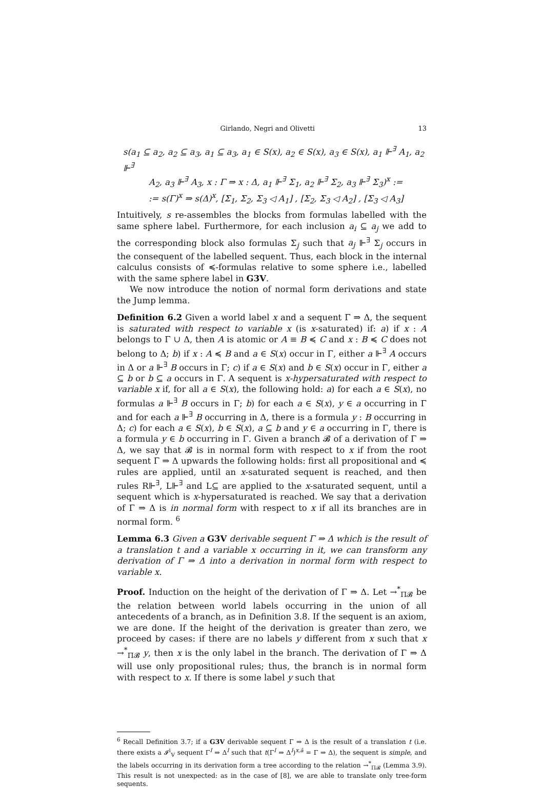Girlando, Negri and Olivetti 13
s(a<sub>1</sub> ⊆ a<sub>2</sub>, a<sub>2</sub> ⊆ a<sub>3</sub>, a<sub>1</sub> ⊆ a<sub>3</sub>, a<sub>1</sub> ∈ S(x), a<sub>2</sub> ∈ S(x), a<sub>3</sub> ∈ S(x), a<sub>1</sub> ⊩<sup>∃</sup> A<sub>1</sub>, a<sub>2</sub> ⊩<sup>∃</sup>
A<sub>2</sub>, a<sub>3</sub> ⊩<sup>∃</sup> A<sub>3</sub>, x : Γ ⇒ x : Δ, a<sub>1</sub> ⊩<sup>∃</sup> Σ<sub>1</sub>, a<sub>2</sub> ⊩<sup>∃</sup> Σ<sub>2</sub>, a<sub>3</sub> ⊩<sup>∃</sup> Σ<sub>3</sub>)<sup>x</sup> :=
:= s(Γ)<sup>x</sup> ⇒ s(Δ)<sup>x</sup>, [Σ<sub>1</sub>, Σ<sub>2</sub>, Σ<sub>3</sub> ◁ A<sub>1</sub>] , [Σ<sub>2</sub>, Σ<sub>3</sub> ◁ A<sub>2</sub>] , [Σ<sub>3</sub> ◁ A<sub>3</sub>]
Intuitively, s re-assembles the blocks from formulas labelled with the same sphere label. Furthermore, for each inclusion a<sub>i</sub> ⊆ a<sub>j</sub> we add to the corresponding block also formulas Σ<sub>j</sub> such that a<sub>j</sub> ⊩<sup>∃</sup> Σ<sub>j</sub> occurs in the consequent of the labelled sequent. Thus, each block in the internal calculus consists of ≼-formulas relative to some sphere i.e., labelled with the same sphere label in G3V.
We now introduce the notion of normal form derivations and state the Jump lemma.
Definition 6.2 Given a world label x and a sequent Γ ⇒ Δ, the sequent is saturated with respect to variable x (is x-saturated) if: a) if x : A belongs to Γ ∪ Δ, then A is atomic or A ≡ B ≼ C and x : B ≼ C does not belong to Δ; b) if x : A ≼ B and a ∈ S(x) occur in Γ, either a ⊩<sup>∃</sup> A occurs in Δ or a ⊩<sup>∃</sup> B occurs in Γ; c) if a ∈ S(x) and b ∈ S(x) occur in Γ, either a ⊆ b or b ⊆ a occurs in Γ. A sequent is x-hypersaturated with respect to variable x if, for all a ∈ S(x), the following hold: a) for each a ∈ S(x), no formulas a ⊩<sup>∃</sup> B occurs in Γ; b) for each a ∈ S(x), y ∈ a occurring in Γ and for each a ⊩<sup>∃</sup> B occurring in Δ, there is a formula y : B occurring in Δ; c) for each a ∈ S(x), b ∈ S(x), a ⊆ b and y ∈ a occurring in Γ, there is a formula y ∈ b occurring in Γ. Given a branch 𝓑 of a derivation of Γ ⇒ Δ, we say that 𝓑 is in normal form with respect to x if from the root sequent Γ ⇒ Δ upwards the following holds: first all propositional and ≼ rules are applied, until an x-saturated sequent is reached, and then rules R⊩<sup>∃</sup>, L⊩<sup>∃</sup> and L⊆ are applied to the x-saturated sequent, until a sequent which is x-hypersaturated is reached. We say that a derivation of Γ ⇒ Δ is in normal form with respect to x if all its branches are in normal form. <sup>6</sup>
Lemma 6.3 Given a G3V derivable sequent Γ ⇒ Δ which is the result of a translation t and a variable x occurring in it, we can transform any derivation of Γ ⇒ Δ into a derivation in normal form with respect to variable x.
Proof. Induction on the height of the derivation of Γ ⇒ Δ. Let →<sup>*</sup><sub>Π𝓑</sub> be the relation between world labels occurring in the union of all antecedents of a branch, as in Definition 3.8. If the sequent is an axiom, we are done. If the height of the derivation is greater than zero, we proceed by cases: if there are no labels y different from x such that x →<sup>*</sup><sub>Π𝓑</sub> y, then x is the only label in the branch. The derivation of Γ ⇒ Δ will use only propositional rules; thus, the branch is in normal form with respect to x. If there is some label y such that
<sup>6</sup> Recall Definition 3.7; if a G3V derivable sequent Γ ⇒ Δ is the result of a translation t (i.e. there exists a 𝓘<sup>i</sup><sub>𝕍</sub> sequent Γ<sup>I</sup> ⇒ Δ<sup>I</sup> such that t(Γ<sup>I</sup> ⇒ Δ<sup>I</sup>)<sup>x,ā</sup> = Γ ⇒ Δ), the sequent is simple, and the labels occurring in its derivation form a tree according to the relation →<sup>*</sup><sub>Π𝓑</sub> (Lemma 3.9). This result is not unexpected: as in the case of [8], we are able to translate only tree-form sequents.